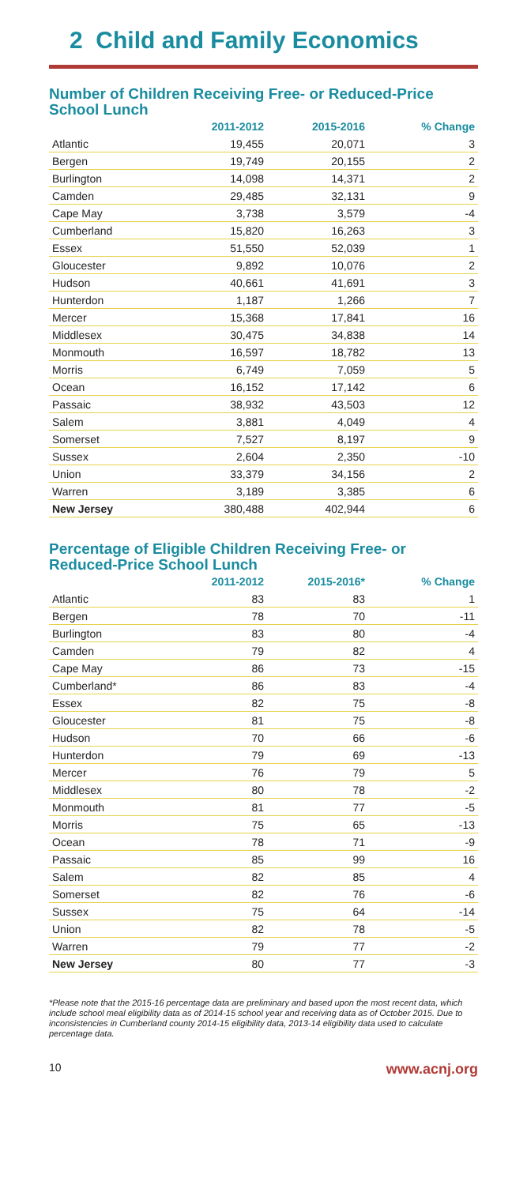2 Child and Family Economics
Number of Children Receiving Free- or Reduced-Price School Lunch
| | 2011-2012 | 2015-2016 | % Change |
| --- | --- | --- | --- |
| Atlantic | 19,455 | 20,071 | 3 |
| Bergen | 19,749 | 20,155 | 2 |
| Burlington | 14,098 | 14,371 | 2 |
| Camden | 29,485 | 32,131 | 9 |
| Cape May | 3,738 | 3,579 | -4 |
| Cumberland | 15,820 | 16,263 | 3 |
| Essex | 51,550 | 52,039 | 1 |
| Gloucester | 9,892 | 10,076 | 2 |
| Hudson | 40,661 | 41,691 | 3 |
| Hunterdon | 1,187 | 1,266 | 7 |
| Mercer | 15,368 | 17,841 | 16 |
| Middlesex | 30,475 | 34,838 | 14 |
| Monmouth | 16,597 | 18,782 | 13 |
| Morris | 6,749 | 7,059 | 5 |
| Ocean | 16,152 | 17,142 | 6 |
| Passaic | 38,932 | 43,503 | 12 |
| Salem | 3,881 | 4,049 | 4 |
| Somerset | 7,527 | 8,197 | 9 |
| Sussex | 2,604 | 2,350 | -10 |
| Union | 33,379 | 34,156 | 2 |
| Warren | 3,189 | 3,385 | 6 |
| New Jersey | 380,488 | 402,944 | 6 |
Percentage of Eligible Children Receiving Free- or Reduced-Price School Lunch
| | 2011-2012 | 2015-2016* | % Change |
| --- | --- | --- | --- |
| Atlantic | 83 | 83 | 1 |
| Bergen | 78 | 70 | -11 |
| Burlington | 83 | 80 | -4 |
| Camden | 79 | 82 | 4 |
| Cape May | 86 | 73 | -15 |
| Cumberland* | 86 | 83 | -4 |
| Essex | 82 | 75 | -8 |
| Gloucester | 81 | 75 | -8 |
| Hudson | 70 | 66 | -6 |
| Hunterdon | 79 | 69 | -13 |
| Mercer | 76 | 79 | 5 |
| Middlesex | 80 | 78 | -2 |
| Monmouth | 81 | 77 | -5 |
| Morris | 75 | 65 | -13 |
| Ocean | 78 | 71 | -9 |
| Passaic | 85 | 99 | 16 |
| Salem | 82 | 85 | 4 |
| Somerset | 82 | 76 | -6 |
| Sussex | 75 | 64 | -14 |
| Union | 82 | 78 | -5 |
| Warren | 79 | 77 | -2 |
| New Jersey | 80 | 77 | -3 |
*Please note that the 2015-16 percentage data are preliminary and based upon the most recent data, which include school meal eligibility data as of 2014-15 school year and receiving data as of October 2015. Due to inconsistencies in Cumberland county 2014-15 eligibility data, 2013-14 eligibility data used to calculate percentage data.
10 www.acnj.org